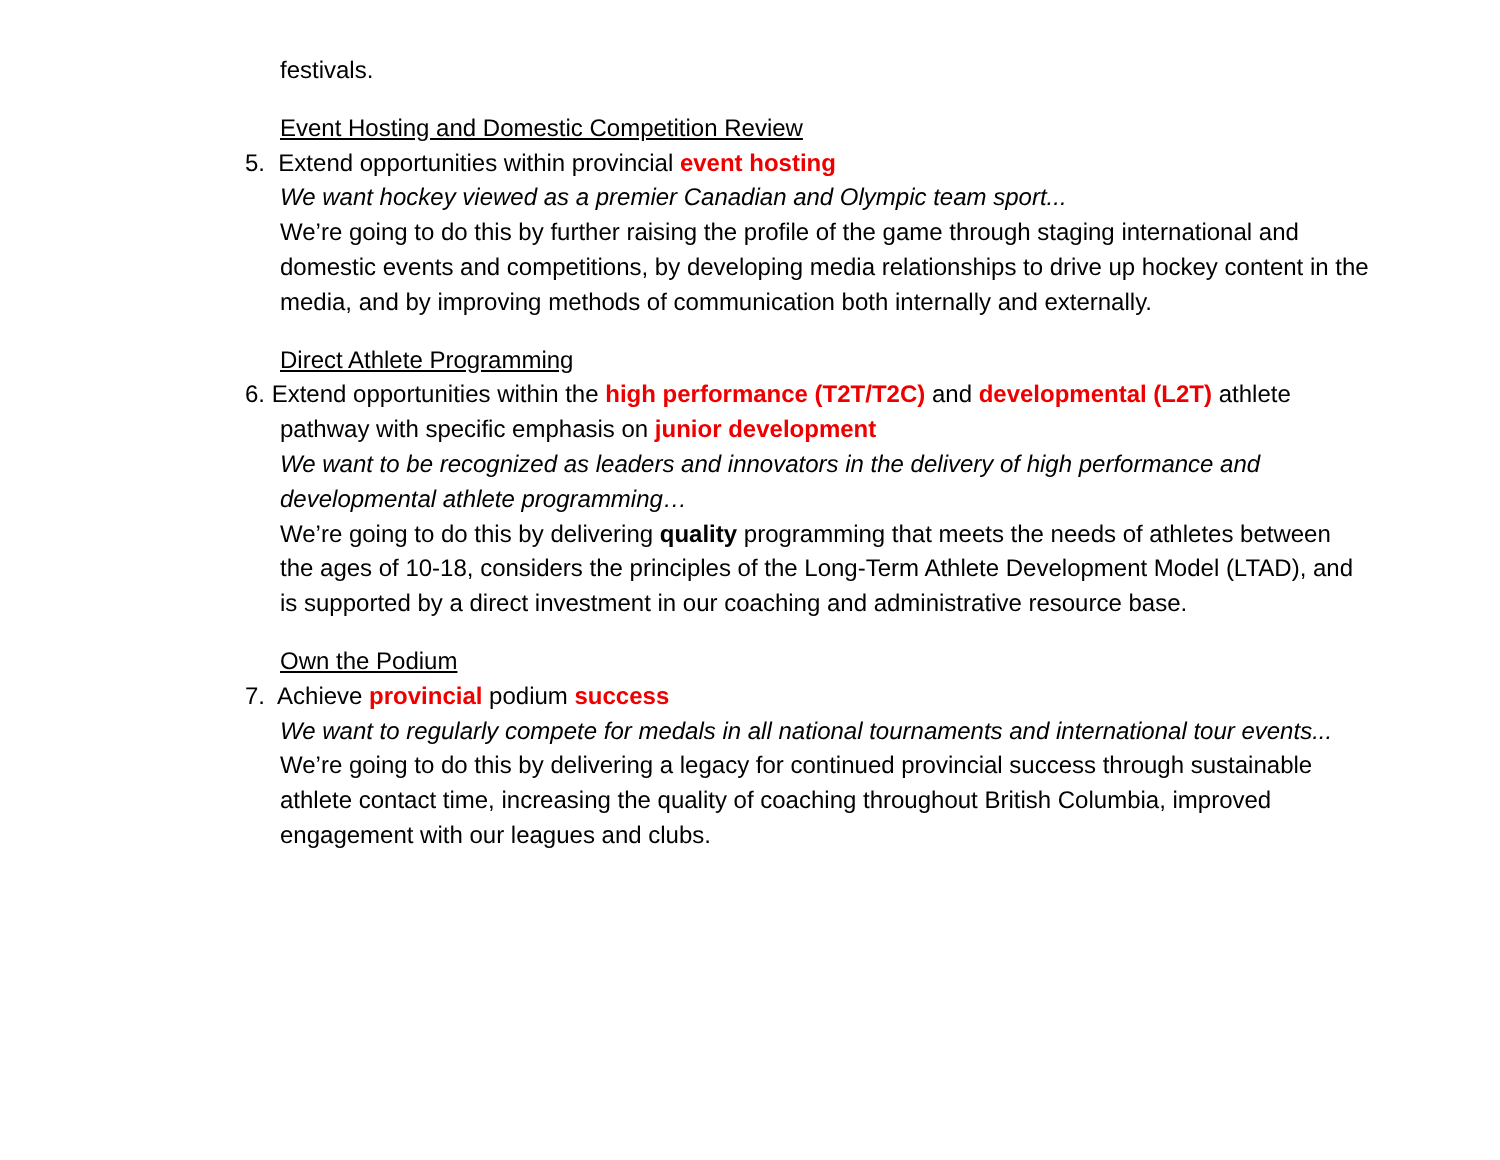festivals.
Event Hosting and Domestic Competition Review
5. Extend opportunities within provincial event hosting
We want hockey viewed as a premier Canadian and Olympic team sport...
We’re going to do this by further raising the profile of the game through staging international and domestic events and competitions, by developing media relationships to drive up hockey content in the media, and by improving methods of communication both internally and externally.
Direct Athlete Programming
6. Extend opportunities within the high performance (T2T/T2C) and developmental (L2T) athlete pathway with specific emphasis on junior development
We want to be recognized as leaders and innovators in the delivery of high performance and developmental athlete programming…
We’re going to do this by delivering quality programming that meets the needs of athletes between the ages of 10-18, considers the principles of the Long-Term Athlete Development Model (LTAD), and is supported by a direct investment in our coaching and administrative resource base.
Own the Podium
7. Achieve provincial podium success
We want to regularly compete for medals in all national tournaments and international tour events...
We’re going to do this by delivering a legacy for continued provincial success through sustainable athlete contact time, increasing the quality of coaching throughout British Columbia, improved engagement with our leagues and clubs.